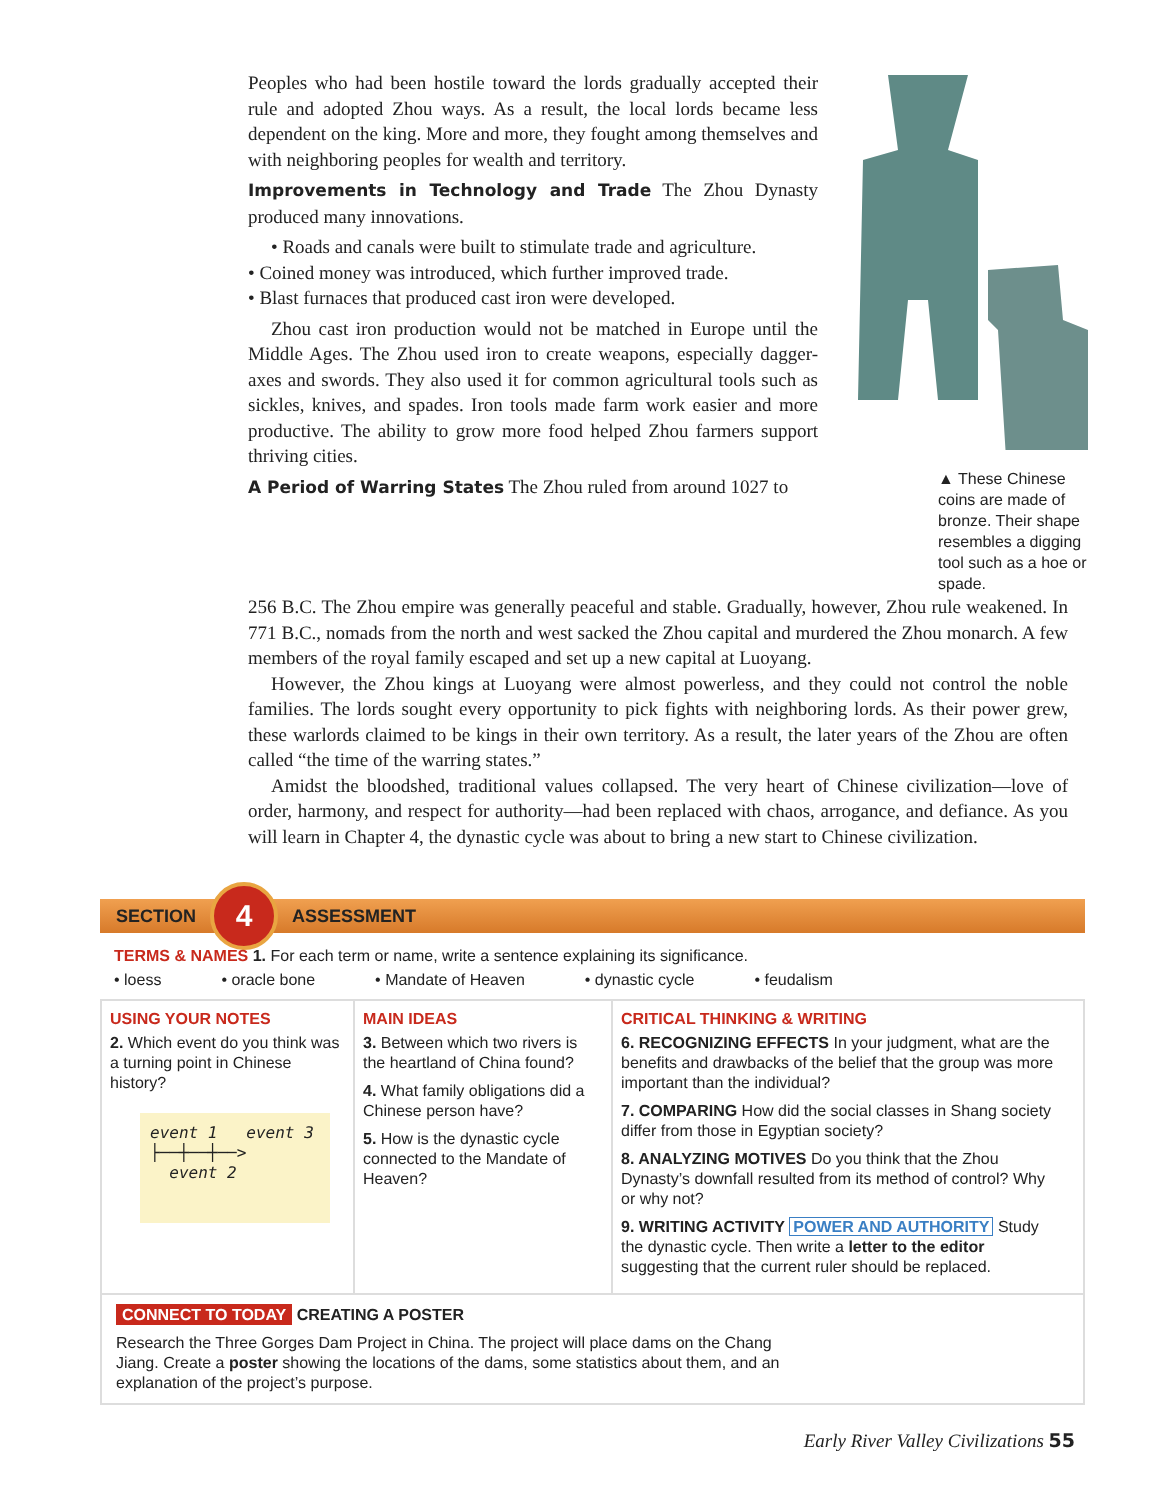Peoples who had been hostile toward the lords gradually accepted their rule and adopted Zhou ways. As a result, the local lords became less dependent on the king. More and more, they fought among themselves and with neighboring peoples for wealth and territory.
Improvements in Technology and Trade The Zhou Dynasty produced many innovations.
• Roads and canals were built to stimulate trade and agriculture.
• Coined money was introduced, which further improved trade.
• Blast furnaces that produced cast iron were developed.
Zhou cast iron production would not be matched in Europe until the Middle Ages. The Zhou used iron to create weapons, especially dagger-axes and swords. They also used it for common agricultural tools such as sickles, knives, and spades. Iron tools made farm work easier and more productive. The ability to grow more food helped Zhou farmers support thriving cities.
A Period of Warring States The Zhou ruled from around 1027 to
▲ These Chinese coins are made of bronze. Their shape resembles a digging tool such as a hoe or spade.
256 B.C. The Zhou empire was generally peaceful and stable. Gradually, however, Zhou rule weakened. In 771 B.C., nomads from the north and west sacked the Zhou capital and murdered the Zhou monarch. A few members of the royal family escaped and set up a new capital at Luoyang.
However, the Zhou kings at Luoyang were almost powerless, and they could not control the noble families. The lords sought every opportunity to pick fights with neighboring lords. As their power grew, these warlords claimed to be kings in their own territory. As a result, the later years of the Zhou are often called “the time of the warring states.”
Amidst the bloodshed, traditional values collapsed. The very heart of Chinese civilization—love of order, harmony, and respect for authority—had been replaced with chaos, arrogance, and defiance. As you will learn in Chapter 4, the dynastic cycle was about to bring a new start to Chinese civilization.
SECTION
4
ASSESSMENT
TERMS & NAMES 1. For each term or name, write a sentence explaining its significance.
• loess • oracle bone • Mandate of Heaven • dynastic cycle • feudalism
USING YOUR NOTES
2. Which event do you think was a turning point in Chinese history?
event 1 event 3
├──┼──┼──>
event 2
MAIN IDEAS
3. Between which two rivers is the heartland of China found?
4. What family obligations did a Chinese person have?
5. How is the dynastic cycle connected to the Mandate of Heaven?
CRITICAL THINKING & WRITING
6. RECOGNIZING EFFECTS In your judgment, what are the benefits and drawbacks of the belief that the group was more important than the individual?
7. COMPARING How did the social classes in Shang society differ from those in Egyptian society?
8. ANALYZING MOTIVES Do you think that the Zhou Dynasty’s downfall resulted from its method of control? Why or why not?
9. WRITING ACTIVITY POWER AND AUTHORITY Study the dynastic cycle. Then write a letter to the editor suggesting that the current ruler should be replaced.
CONNECT TO TODAY CREATING A POSTER
Research the Three Gorges Dam Project in China. The project will place dams on the Chang Jiang. Create a poster showing the locations of the dams, some statistics about them, and an explanation of the project’s purpose.
Early River Valley Civilizations 55